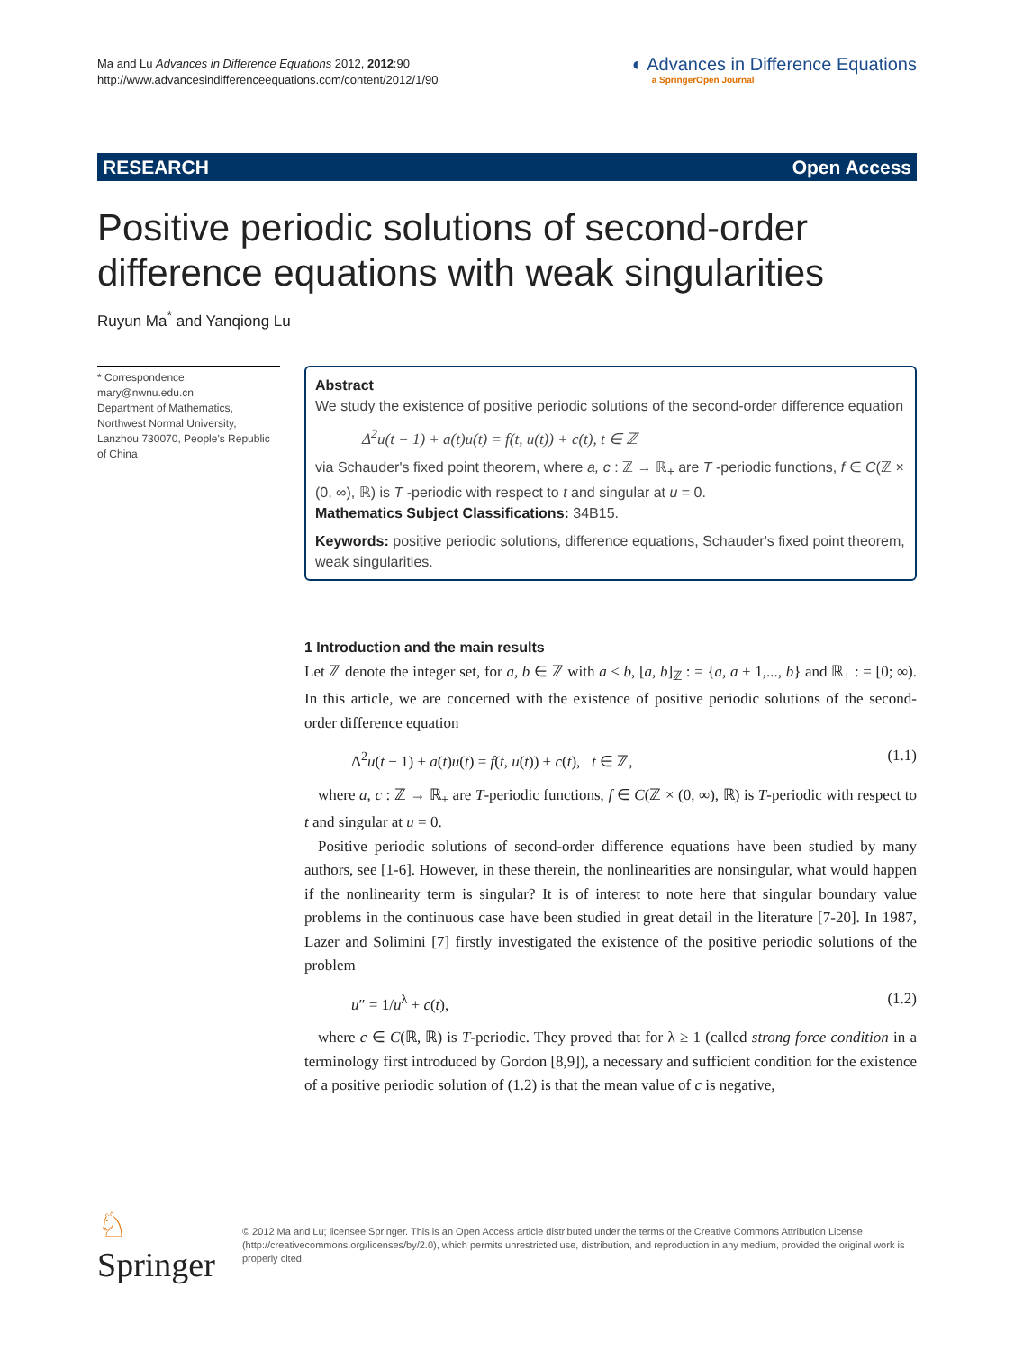Ma and Lu Advances in Difference Equations 2012, 2012:90
http://www.advancesindifferenceequations.com/content/2012/1/90
◐ Advances in Difference Equations
a SpringerOpen Journal
RESEARCH Open Access
Positive periodic solutions of second-order difference equations with weak singularities
Ruyun Ma<sup>*</sup> and Yanqiong Lu
* Correspondence: mary@nwnu.edu.cn
Department of Mathematics, Northwest Normal University, Lanzhou 730070, People's Republic of China
Abstract
We study the existence of positive periodic solutions of the second-order difference equation
Δ<sup>2</sup>u(t − 1) + a(t)u(t) = f(t, u(t)) + c(t), t ∈ ℤ
via Schauder's fixed point theorem, where a, c : ℤ → ℝ<sub>+</sub> are T -periodic functions, f ∈ C(ℤ × (0, ∞), ℝ) is T -periodic with respect to t and singular at u = 0.
Mathematics Subject Classifications: 34B15.
Keywords: positive periodic solutions, difference equations, Schauder's fixed point theorem, weak singularities.
1 Introduction and the main results
Let ℤ denote the integer set, for a, b ∈ ℤ with a < b, [a, b]<sub>ℤ</sub> : = {a, a + 1,..., b} and ℝ<sub>+</sub> : = [0; ∞). In this article, we are concerned with the existence of positive periodic solutions of the second-order difference equation
Δ<sup>2</sup>u(t − 1) + a(t)u(t) = f(t, u(t)) + c(t), t ∈ ℤ, (1.1)
where a, c : ℤ → ℝ<sub>+</sub> are T-periodic functions, f ∈ C(ℤ × (0, ∞), ℝ) is T-periodic with respect to t and singular at u = 0.
Positive periodic solutions of second-order difference equations have been studied by many authors, see [1-6]. However, in these therein, the nonlinearities are nonsingular, what would happen if the nonlinearity term is singular? It is of interest to note here that singular boundary value problems in the continuous case have been studied in great detail in the literature [7-20]. In 1987, Lazer and Solimini [7] firstly investigated the existence of the positive periodic solutions of the problem
u″ = 1/u<sup>λ</sup> + c(t), (1.2)
where c ∈ C(ℝ, ℝ) is T-periodic. They proved that for λ ≥ 1 (called strong force condition in a terminology first introduced by Gordon [8,9]), a necessary and sufficient condition for the existence of a positive periodic solution of (1.2) is that the mean value of c is negative,
♘ Springer
© 2012 Ma and Lu; licensee Springer. This is an Open Access article distributed under the terms of the Creative Commons Attribution License (http://creativecommons.org/licenses/by/2.0), which permits unrestricted use, distribution, and reproduction in any medium, provided the original work is properly cited.